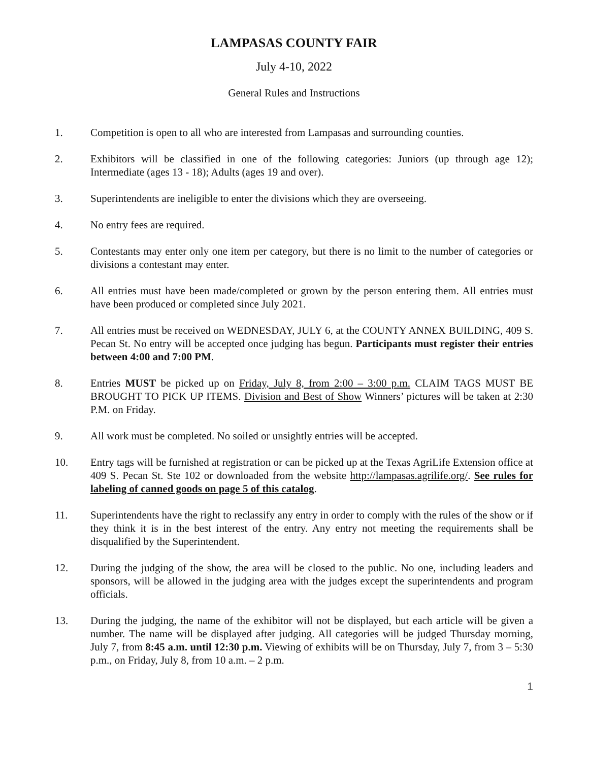LAMPASAS COUNTY FAIR
July 4-10, 2022
General Rules and Instructions
1. Competition is open to all who are interested from Lampasas and surrounding counties.
2. Exhibitors will be classified in one of the following categories: Juniors (up through age 12); Intermediate (ages 13 - 18); Adults (ages 19 and over).
3. Superintendents are ineligible to enter the divisions which they are overseeing.
4. No entry fees are required.
5. Contestants may enter only one item per category, but there is no limit to the number of categories or divisions a contestant may enter.
6. All entries must have been made/completed or grown by the person entering them. All entries must have been produced or completed since July 2021.
7. All entries must be received on WEDNESDAY, JULY 6, at the COUNTY ANNEX BUILDING, 409 S. Pecan St. No entry will be accepted once judging has begun. Participants must register their entries between 4:00 and 7:00 PM.
8. Entries MUST be picked up on Friday, July 8, from 2:00 – 3:00 p.m. CLAIM TAGS MUST BE BROUGHT TO PICK UP ITEMS. Division and Best of Show Winners’ pictures will be taken at 2:30 P.M. on Friday.
9. All work must be completed. No soiled or unsightly entries will be accepted.
10. Entry tags will be furnished at registration or can be picked up at the Texas AgriLife Extension office at 409 S. Pecan St. Ste 102 or downloaded from the website http://lampasas.agrilife.org/. See rules for labeling of canned goods on page 5 of this catalog.
11. Superintendents have the right to reclassify any entry in order to comply with the rules of the show or if they think it is in the best interest of the entry. Any entry not meeting the requirements shall be disqualified by the Superintendent.
12. During the judging of the show, the area will be closed to the public. No one, including leaders and sponsors, will be allowed in the judging area with the judges except the superintendents and program officials.
13. During the judging, the name of the exhibitor will not be displayed, but each article will be given a number. The name will be displayed after judging. All categories will be judged Thursday morning, July 7, from 8:45 a.m. until 12:30 p.m. Viewing of exhibits will be on Thursday, July 7, from 3 – 5:30 p.m., on Friday, July 8, from 10 a.m. – 2 p.m.
1